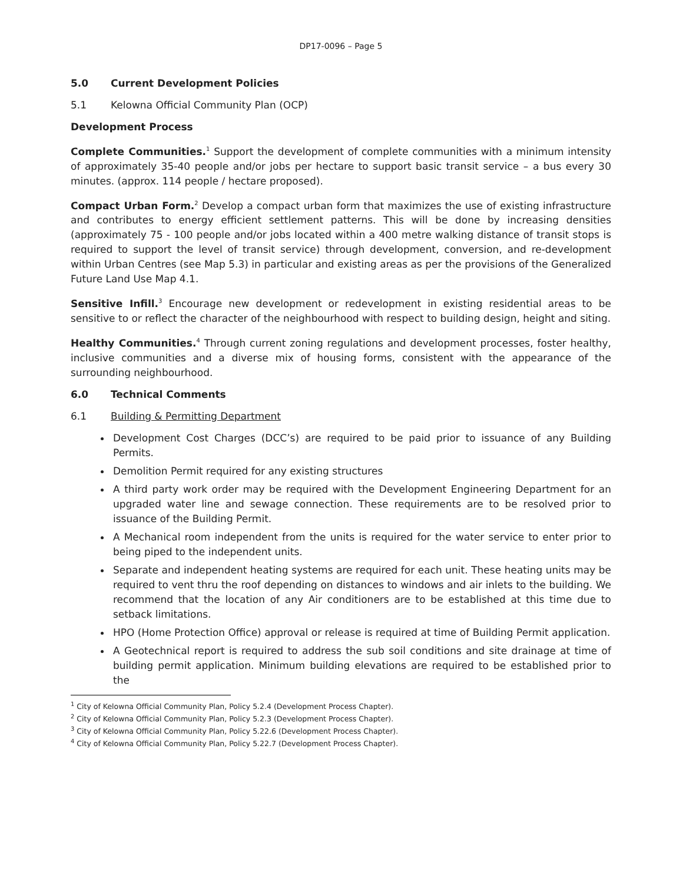DP17-0096 – Page 5
5.0 Current Development Policies
5.1 Kelowna Official Community Plan (OCP)
Development Process
Complete Communities.<sup>1</sup> Support the development of complete communities with a minimum intensity of approximately 35-40 people and/or jobs per hectare to support basic transit service – a bus every 30 minutes. (approx. 114 people / hectare proposed).
Compact Urban Form.<sup>2</sup> Develop a compact urban form that maximizes the use of existing infrastructure and contributes to energy efficient settlement patterns. This will be done by increasing densities (approximately 75 - 100 people and/or jobs located within a 400 metre walking distance of transit stops is required to support the level of transit service) through development, conversion, and re-development within Urban Centres (see Map 5.3) in particular and existing areas as per the provisions of the Generalized Future Land Use Map 4.1.
Sensitive Infill.<sup>3</sup> Encourage new development or redevelopment in existing residential areas to be sensitive to or reflect the character of the neighbourhood with respect to building design, height and siting.
Healthy Communities.<sup>4</sup> Through current zoning regulations and development processes, foster healthy, inclusive communities and a diverse mix of housing forms, consistent with the appearance of the surrounding neighbourhood.
6.0 Technical Comments
6.1 Building & Permitting Department
Development Cost Charges (DCC’s) are required to be paid prior to issuance of any Building Permits.
Demolition Permit required for any existing structures
A third party work order may be required with the Development Engineering Department for an upgraded water line and sewage connection. These requirements are to be resolved prior to issuance of the Building Permit.
A Mechanical room independent from the units is required for the water service to enter prior to being piped to the independent units.
Separate and independent heating systems are required for each unit. These heating units may be required to vent thru the roof depending on distances to windows and air inlets to the building. We recommend that the location of any Air conditioners are to be established at this time due to setback limitations.
HPO (Home Protection Office) approval or release is required at time of Building Permit application.
A Geotechnical report is required to address the sub soil conditions and site drainage at time of building permit application. Minimum building elevations are required to be established prior to the
<sup>1</sup> City of Kelowna Official Community Plan, Policy 5.2.4 (Development Process Chapter).
<sup>2</sup> City of Kelowna Official Community Plan, Policy 5.2.3 (Development Process Chapter).
<sup>3</sup> City of Kelowna Official Community Plan, Policy 5.22.6 (Development Process Chapter).
<sup>4</sup> City of Kelowna Official Community Plan, Policy 5.22.7 (Development Process Chapter).